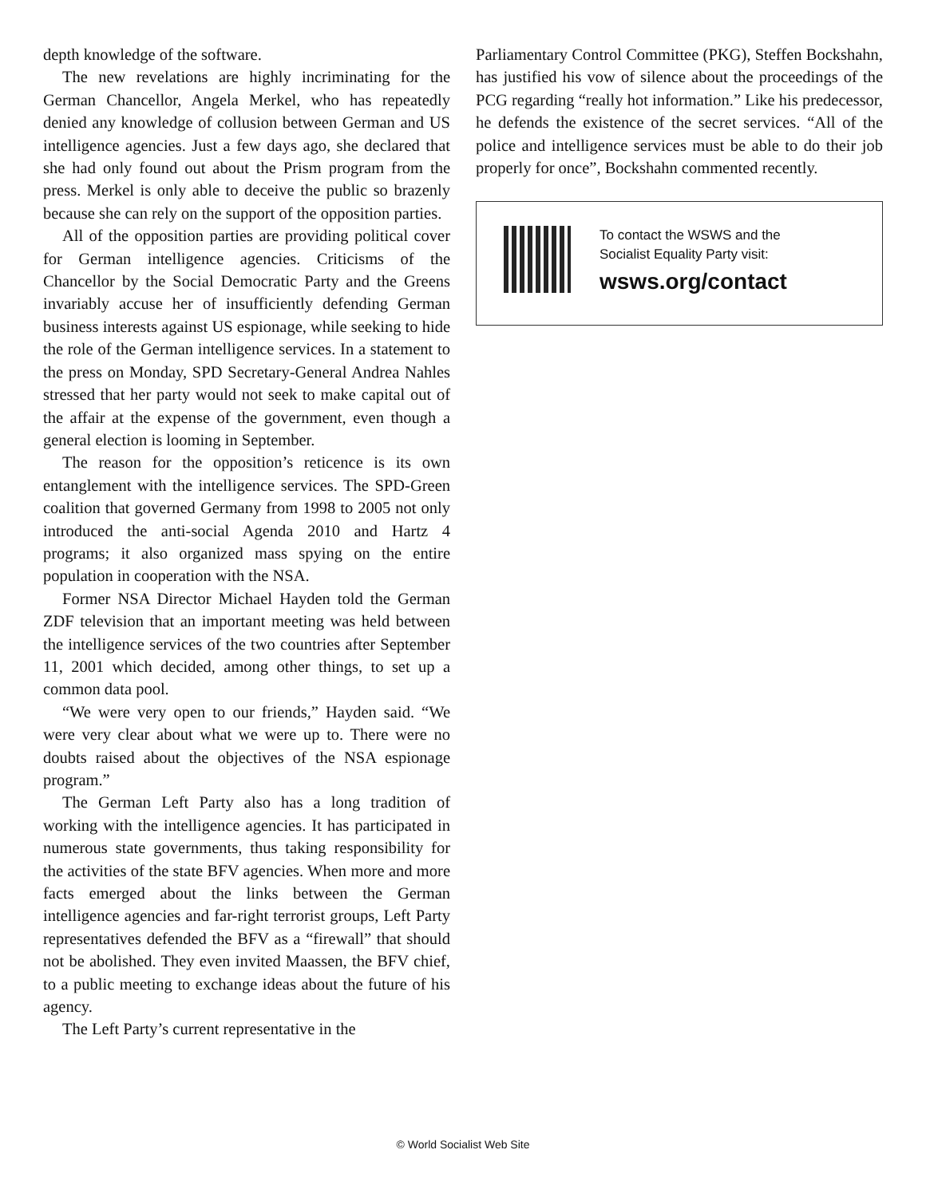depth knowledge of the software.
The new revelations are highly incriminating for the German Chancellor, Angela Merkel, who has repeatedly denied any knowledge of collusion between German and US intelligence agencies. Just a few days ago, she declared that she had only found out about the Prism program from the press. Merkel is only able to deceive the public so brazenly because she can rely on the support of the opposition parties.
All of the opposition parties are providing political cover for German intelligence agencies. Criticisms of the Chancellor by the Social Democratic Party and the Greens invariably accuse her of insufficiently defending German business interests against US espionage, while seeking to hide the role of the German intelligence services. In a statement to the press on Monday, SPD Secretary-General Andrea Nahles stressed that her party would not seek to make capital out of the affair at the expense of the government, even though a general election is looming in September.
The reason for the opposition’s reticence is its own entanglement with the intelligence services. The SPD-Green coalition that governed Germany from 1998 to 2005 not only introduced the anti-social Agenda 2010 and Hartz 4 programs; it also organized mass spying on the entire population in cooperation with the NSA.
Former NSA Director Michael Hayden told the German ZDF television that an important meeting was held between the intelligence services of the two countries after September 11, 2001 which decided, among other things, to set up a common data pool.
“We were very open to our friends,” Hayden said. “We were very clear about what we were up to. There were no doubts raised about the objectives of the NSA espionage program.”
The German Left Party also has a long tradition of working with the intelligence agencies. It has participated in numerous state governments, thus taking responsibility for the activities of the state BFV agencies. When more and more facts emerged about the links between the German intelligence agencies and far-right terrorist groups, Left Party representatives defended the BFV as a “firewall” that should not be abolished. They even invited Maassen, the BFV chief, to a public meeting to exchange ideas about the future of his agency.
The Left Party’s current representative in the
Parliamentary Control Committee (PKG), Steffen Bockshahn, has justified his vow of silence about the proceedings of the PCG regarding “really hot information.” Like his predecessor, he defends the existence of the secret services. “All of the police and intelligence services must be able to do their job properly for once”, Bockshahn commented recently.
To contact the WSWS and the
Socialist Equality Party visit:
wsws.org/contact
© World Socialist Web Site